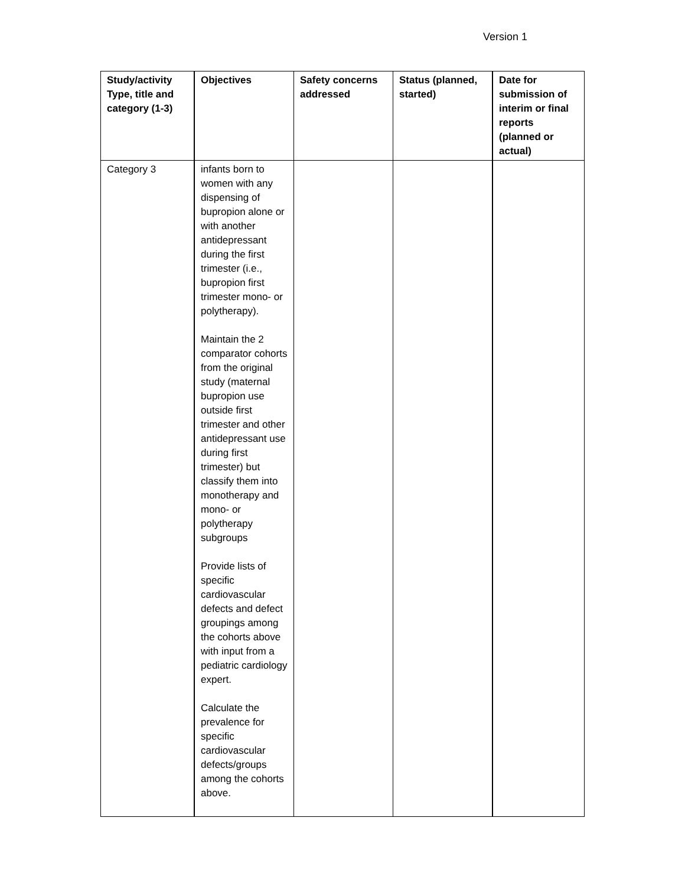Version 1
| Study/activity Type, title and category (1-3) | Objectives | Safety concerns addressed | Status (planned, started) | Date for submission of interim or final reports (planned or actual) |
| --- | --- | --- | --- | --- |
| Category 3 | infants born to women with any dispensing of bupropion alone or with another antidepressant during the first trimester (i.e., bupropion first trimester mono- or polytherapy). Maintain the 2 comparator cohorts from the original study (maternal bupropion use outside first trimester and other antidepressant use during first trimester) but classify them into monotherapy and mono- or polytherapy subgroups Provide lists of specific cardiovascular defects and defect groupings among the cohorts above with input from a pediatric cardiology expert. Calculate the prevalence for specific cardiovascular defects/groups among the cohorts above. | | | |